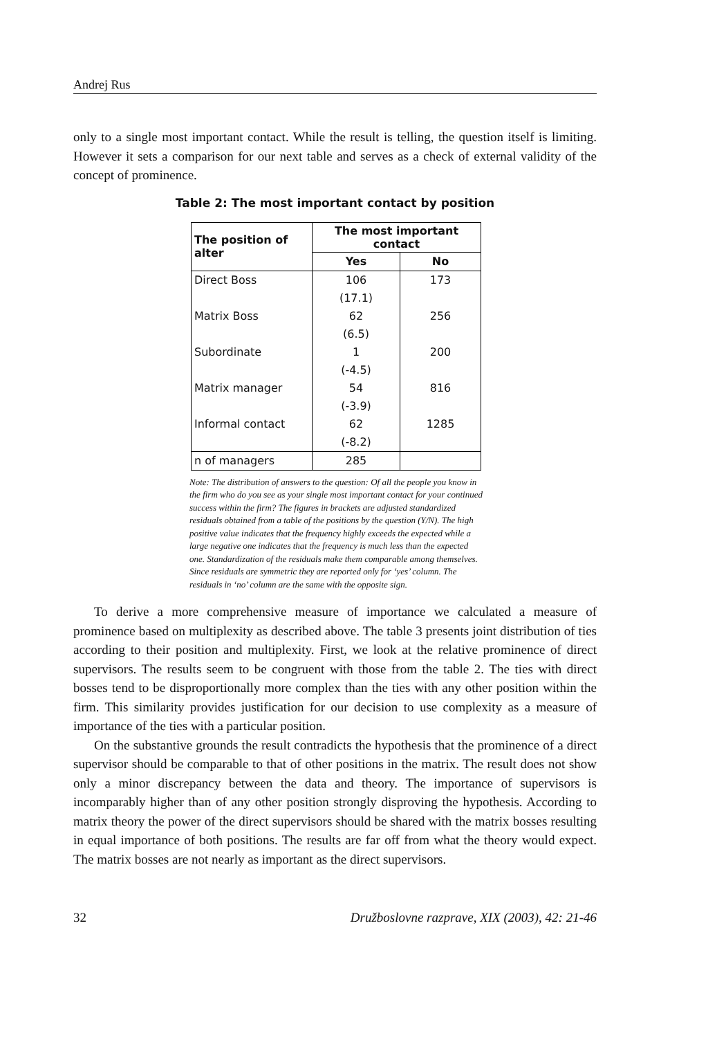Andrej Rus
only to a single most important contact. While the result is telling, the question itself is limiting. However it sets a comparison for our next table and serves as a check of external validity of the concept of prominence.
Table 2: The most important contact by position
| The position of alter | The most important contact | |
| --- | --- | --- |
| | Yes | No |
| Direct Boss | 106 | 173 |
| | (17.1) | |
| Matrix Boss | 62 | 256 |
| | (6.5) | |
| Subordinate | 1 | 200 |
| | (-4.5) | |
| Matrix manager | 54 | 816 |
| | (-3.9) | |
| Informal contact | 62 | 1285 |
| | (-8.2) | |
| n of managers | 285 | |
Note: The distribution of answers to the question: Of all the people you know in the firm who do you see as your single most important contact for your continued success within the firm? The figures in brackets are adjusted standardized residuals obtained from a table of the positions by the question (Y/N). The high positive value indicates that the frequency highly exceeds the expected while a large negative one indicates that the frequency is much less than the expected one. Standardization of the residuals make them comparable among themselves. Since residuals are symmetric they are reported only for ‘yes’ column. The residuals in ‘no’ column are the same with the opposite sign.
To derive a more comprehensive measure of importance we calculated a measure of prominence based on multiplexity as described above. The table 3 presents joint distribution of ties according to their position and multiplexity. First, we look at the relative prominence of direct supervisors. The results seem to be congruent with those from the table 2. The ties with direct bosses tend to be disproportionally more complex than the ties with any other position within the firm. This similarity provides justification for our decision to use complexity as a measure of importance of the ties with a particular position.
On the substantive grounds the result contradicts the hypothesis that the prominence of a direct supervisor should be comparable to that of other positions in the matrix. The result does not show only a minor discrepancy between the data and theory. The importance of supervisors is incomparably higher than of any other position strongly disproving the hypothesis. According to matrix theory the power of the direct supervisors should be shared with the matrix bosses resulting in equal importance of both positions. The results are far off from what the theory would expect. The matrix bosses are not nearly as important as the direct supervisors.
32 Družboslovne razprave, XIX (2003), 42: 21-46